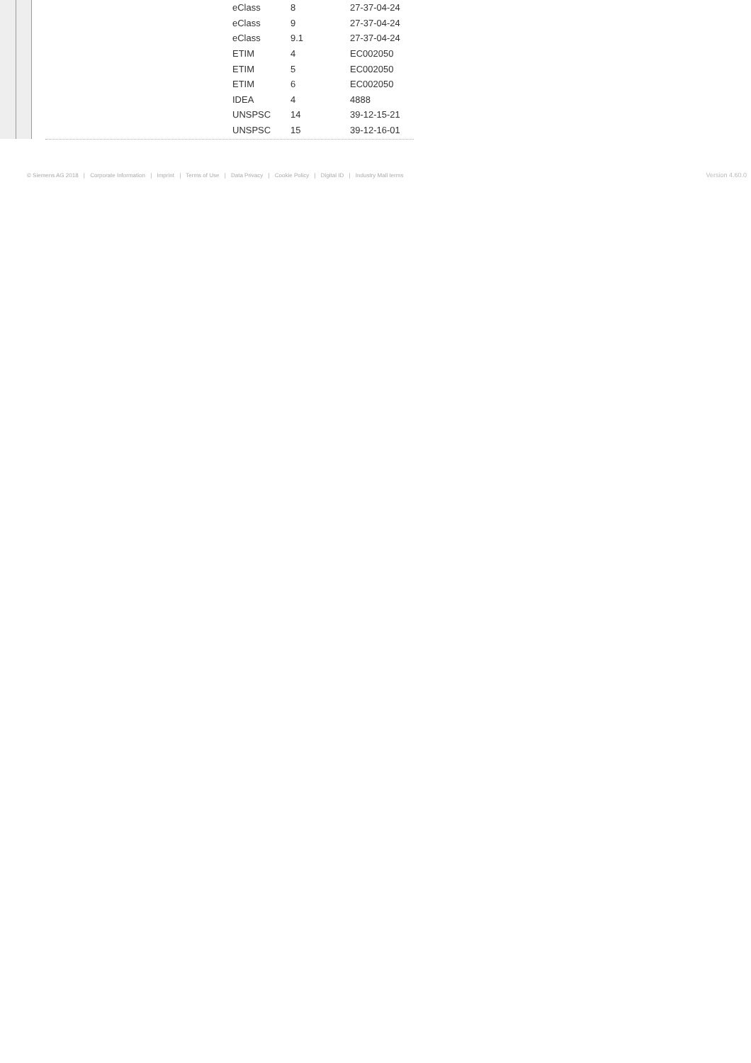| eClass | 8 | 27-37-04-24 |
| eClass | 9 | 27-37-04-24 |
| eClass | 9.1 | 27-37-04-24 |
| ETIM | 4 | EC002050 |
| ETIM | 5 | EC002050 |
| ETIM | 6 | EC002050 |
| IDEA | 4 | 4888 |
| UNSPSC | 14 | 39-12-15-21 |
| UNSPSC | 15 | 39-12-16-01 |
© Siemens AG 2018 | Corporate Information | Imprint | Terms of Use | Data Privacy | Cookie Policy | Digital ID | Industry Mall terms Version 4.60.0